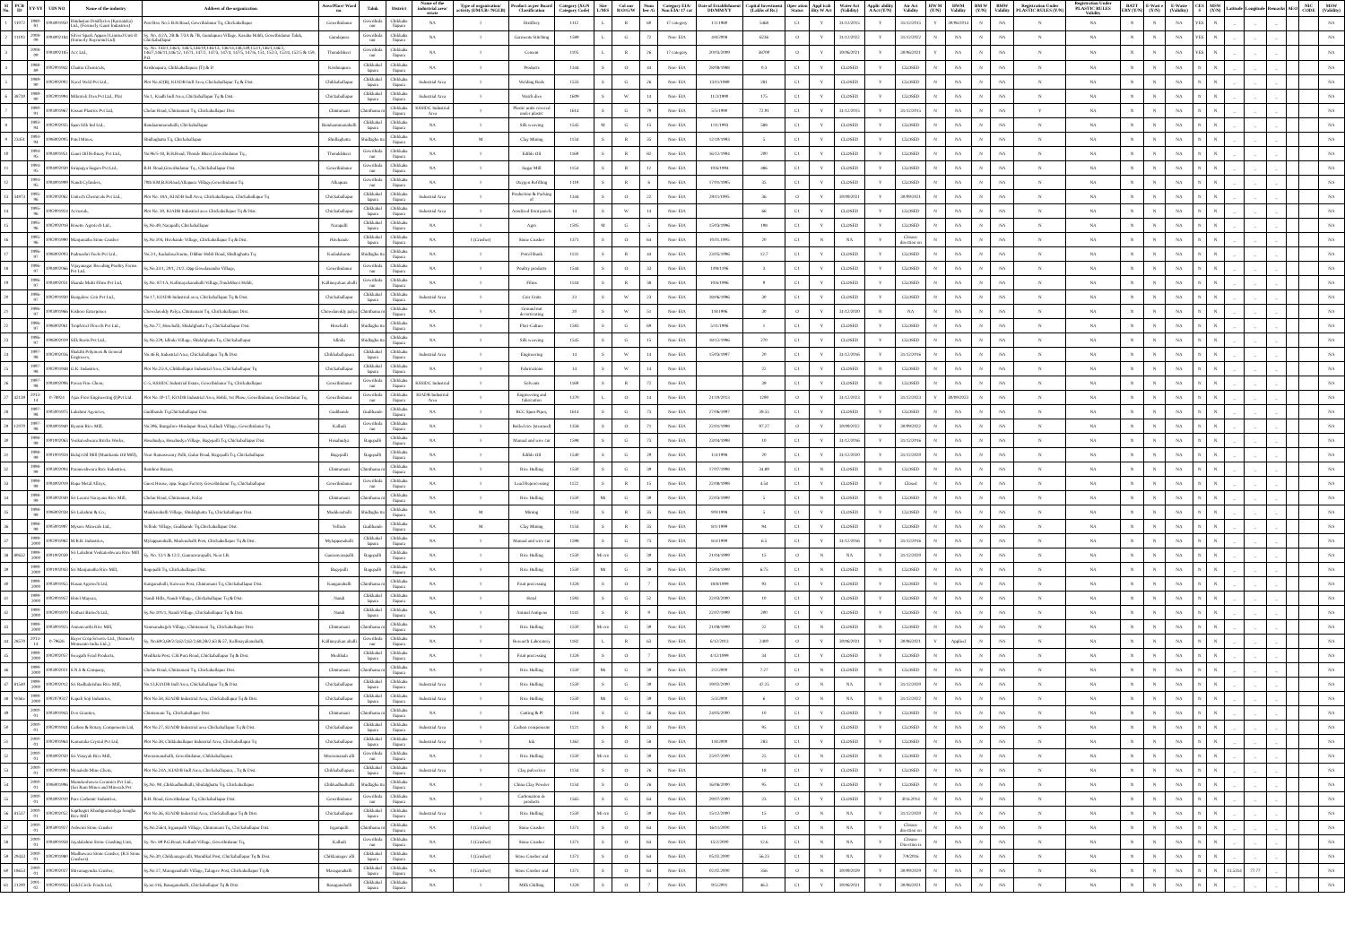| Sl No. | PCB ID | YY-YY | UIN NO | Name of the industry | Address of the organization | Area/Place/ Ward no. | Taluk | District | Name of the industrial area/ estate | Type of organisation/ activity (I/M/LB/ /NGLB) | Product as per Board Classification | Category (XGN Category Code) | Size L/M/S | Col our R/O/G/W | Num ber /G | Category EIA/ Non EIA/ 17 cat | Date of Establishment DD/MM/YY | Capital Investment (Lakhs of Rs.) | Oper ation Status | Appl icab ility W Act | Water Act (Validity) | Applic ability A Act (Y/N) | Air Act Validity | HW M (Y/N) | HWM Validity | BM W (Y/N) | BMW Validity | Registration Under PLASTIC RULES (Y/N) | Registration Under PLASTIC RULES Validity | BATT ERY (Y/N) | E-Wast e (Y/N) | E-Waste (Validity) | CES S | MSW (Y/N) | Latitude | Longitude | Remarks | AEO | NIC CODE | MSW (Validity) |
| --- | --- | --- | --- | --- | --- | --- | --- | --- | --- | --- | --- | --- | --- | --- | --- | --- | --- | --- | --- | --- | --- | --- | --- | --- | --- | --- | --- | --- | --- | --- | --- | --- | --- | --- | --- | --- | --- | --- | --- | --- |
| 1 | 11072 | 1980-81 | 1004001950 | Hindustan Distilleries (Karnataka) Ltd., (Formerly Gauri Industries) | Post Box No.5 B.H.Road, Gowribidanur Tq, Chickaballapur | Gowribidanur | Gowribida nur | Chikkaba llapura | NA | I | Distillery | 1112 | L | R | 60 | 17 category | 1/1/1980 | 5468 | C1 | Y | 31/12/2015 | Y | 31/12/2015 | Y | 30/06/2014 | N | NA | N | NA | N | N | NA | YES | N | _ | _ | _ | | | NA |
| 2 | 11103 | 2008-09 | 1004002184 | Silver Spark Apparel Limited Unit-II (formerly Raymond Ltd) | Sy. No. 4/2A, 2B & 7/3A & 7B, Gundapura Village, Kasaba Hobli, Gowribidanur Taluk, Chickaballapur | Gundapura | Gowribida nur | Chikkaba llapura | NA | I | Garments Stitching | 1589 | L | G | 72 | Non- EIA | 4/8/2008 | 6236 | O | Y | 31/12/2022 | Y | 31/12/2022 | N | NA | N | NA | N | NA | N | N | NA | YES | N | _ | _ | _ | | | NA |
| 3 | | 2008-09 | 1004002185 | Acc Ltd., | Sy. No. 144/1,146/3, 146/5,146/10,146/13, 146/14,148,149,152/1,146/1,146/2, 146/7,146/11,146/12, 147/1, 147/2, 147/3, 147/4, 147/5, 147/6, 151, 152/3, 152/4, 152/5 & 159, P.O. | Thondebhavi | Gowribida nur | Chikkaba llapura | NA | I | Cement | 1105 | L | R | 26 | 17 category | 20/03/2009 | 38700 | O | Y | 30/06/2021 | Y | 30/06/2021 | Y | NA | N | NA | N | NA | N | N | NA | YES | N | _ | _ | _ | | | NA |
| 4 | | 1988-89 | 1002001942 | Chaitra Chemicals, | Krishnapura, Chikkaballapura (T) & D | Krishnapura | Chikkabal lapura | Chikkaba llapura | NA | I | Products | 1344 | S | O | 44 | Non- EIA | 28/08/1988 | 0.3 | C1 | Y | CLOSED | Y | CLOSED | N | NA | N | NA | N | NA | N | N | NA | N | N | _ | _ | _ | | | NA |
| 5 | | 1989-90 | 1002002002 | Nacel Weld Pvt Ltd., | Plot No.42(B), KIADB Indl Area, Chickaballapur Tq & Dist. | Chikkaballapur | Chikkabal lapura | Chikkaba llapura | Industrial Area | I | Welding Rods | 1533 | S | G | 26 | Non- EIA | 13/11/1989 | 281 | C1 | Y | CLOSED | Y | CLOSED | N | NA | N | NA | N | NA | N | N | NA | N | N | _ | _ | _ | | | NA |
| 6 | 38730 | 1989-90 | 1002001994 | Mikrotek Dies Pvt Ltd., Plot | No.1, Kiadb Indl Area, Chickaballapur Tq & Dist. | Chickaballapur | Chikkabal lapura | Chikkaba llapura | Industrial Area | I | Watch dies | 1609 | S | W | 14 | Non- EIA | 11/3/1990 | 175 | C1 | Y | CLOSED | Y | CLOSED | N | NA | N | NA | N | NA | N | N | NA | N | N | _ | _ | _ | | | NA |
| 7 | | 1990-91 | 1003001967 | Kissan Plastics Pvt Ltd, | Chelur Road, Chintamani Tq, Chickaballapur Dist. | Chintamani | Chinthama ni | Chikkaba llapura | KSSIDC Industrial Area | I | Plastic units covered under plastic | 1614 | S | G | 79 | Non- EIA | 5/5/1990 | 72.91 | C1 | Y | 31/12/2015 | Y | 31/12/2015 | N | NA | N | NA | Y | NA | N | N | NA | N | N | _ | _ | _ | | | NA |
| 8 | | 1993-94 | 1002002035 | Span Silk Ind Ltd., | Bandaammanahalli, Chickaballapur | Bandaammanahalli | Chikkabal lapura | Chikkaba llapura | NA | I | Silk weaving | 1545 | M | G | 15 | Non- EIA | 1/11/1993 | 588 | C1 | Y | CLOSED | Y | CLOSED | N | NA | N | NA | N | NA | N | N | NA | N | N | _ | _ | _ | | | NA |
| 9 | 23451 | 1993-94 | 1006002005 | Patel Mines, | Shidlaghatta Tq, Chickaballapur | Shidlaghatta | Shidlagha tta | Chikkaba llapura | NA | M | Clay Mining | 1134 | S | R | 35 | Non- EIA | 12/10/1993 | 5 | C1 | Y | CLOSED | Y | CLOSED | N | NA | N | NA | N | NA | N | N | NA | N | N | _ | _ | _ | | | NA |
| 10 | | 1994-95 | 1004001951 | Gauri Oil Refinary Pvt Ltd., | No.96/5-18, B.H.Road, Thonde Bhavi,Gowribidanur Tq., | Thondebhavi | Gowribida nur | Chikkaba llapura | NA | I | Edible Oil | 1169 | S | R | 82 | Non- EIA | 16/12/1994 | 200 | C1 | Y | CLOSED | Y | CLOSED | N | NA | N | NA | N | NA | N | N | NA | N | N | _ | _ | _ | | | NA |
| 11 | | 1994-95 | 1004002030 | Sirupajya Sugars Pvt Ltd., | B.H. Road,Gowribidanur Tq., Chickaballapur Dist. | Gowribidanur | Gowribida nur | Chikkaba llapura | NA | I | Sugar Mill | 1154 | S | R | 12 | Non- EIA | 10/6/1994 | 486 | C1 | Y | CLOSED | Y | CLOSED | N | NA | N | NA | N | NA | N | N | NA | N | N | _ | _ | _ | | | NA |
| 12 | | 1994-95 | 1004001999 | Nandi Cylinders, | 70th KM,B.H.Road,Alkapura Village,Gowribidanur Tq. | Alkapura | Gowribida nur | Chikkaba llapura | NA | I | Oxygen Refilling | 1119 | S | R | 6 | Non- EIA | 17/01/1995 | 35 | C1 | Y | CLOSED | Y | CLOSED | N | NA | N | NA | N | NA | N | N | NA | N | N | _ | _ | _ | | | NA |
| 13 | 34973 | 1995-96 | 1002002062 | Unitech Chemicals Pvt Ltd., | Plot No. 18A, KIADB Indl Area, Chickaballapura, Chickaballapur Tq | Chickaballapur | Chikkabal lapura | Chikkaba llapura | Industrial Area | I | Production & Packing of | 1344 | S | O | 22 | Non- EIA | 29/11/1995 | 36 | O | Y | 30/09/2021 | Y | 30/09/2021 | N | NA | N | NA | N | NA | N | N | NA | N | N | _ | _ | _ | | | NA |
| 14 | | 1995-96 | 1002001924 | Accurrak, | Plot No. 30, KIADB Industrial area Chickaballapur Tq & Dist. | Chickaballapur | Chikkabal lapura | Chikkaba llapura | Industrial Area | I | Anodized front panels | 14 | S | W | 14 | Non- EIA | | 66 | C1 | Y | CLOSED | Y | CLOSED | N | NA | N | NA | N | NA | N | N | NA | N | N | _ | _ | _ | | | NA |
| 15 | | 1995-96 | 1002002018 | Rosette Agrotech Ltd., | Sy.No.49, Narapalli, Chickaballapur | Narapalli | Chikkabal lapura | Chikkaba llapura | NA | I | Agro | 1505 | M | G | 5 | Non- EIA | 15/03/1996 | 198 | C1 | Y | CLOSED | Y | CLOSED | N | NA | N | NA | N | NA | N | N | NA | N | N | _ | _ | _ | | | NA |
| 16 | | 1995-96 | 1002001990 | Manjunatha Stone Crusher | Sy.No.104, Hirebande Village, Chickaballapur Tq & Dist. | Hirebande | Chikkabal lapura | Chikkaba llapura | NA | I (Crusher) | Stone Crusher | 1371 | S | O | 64 | Non- EIA | 10.01.1995 | 20 | C1 | N | NA | Y | Closure direction on | N | NA | N | NA | N | NA | N | N | NA | N | N | _ | _ | _ | | | NA |
| 17 | | 1996-97 | 1006002003 | Padmashri Fuels Pvt Ltd., | No.2/1, Kadadasa Kunte, Dibbur Hobli Road, Shidlaghatta Tq. | Kadadakunte | Shidlagha tta | Chikkaba llapura | NA | I | Petrol Bunk | 1131 | S | R | 44 | Non- EIA | 23/05/1996 | 12.7 | C1 | Y | CLOSED | Y | CLOSED | N | NA | N | NA | N | NA | N | N | NA | N | N | _ | _ | _ | | | NA |
| 18 | | 1996-97 | 1004002066 | Vijayanagar Breeding Poultry Forms Pvt Ltd, | Sy.No.33/1, 20/1, 21/2, Opp Gowdasandra Village, | Gowribidanur | Gowribida nur | Chikkaba llapura | NA | I | Poultry products | 1544 | S | O | 33 | Non- EIA | 1/08/1196 | 3 | C1 | Y | CLOSED | Y | CLOSED | N | NA | N | NA | N | NA | N | N | NA | N | N | _ | _ | _ | | | NA |
| 19 | | 1996-97 | 1004002031 | Skanda Multi Films Pvt Ltd, | Sy.No. 87/1A, Kallinayakanahalli Village,Tondebhavi Hobli, | Kallinayakan ahalli | Gowribida nur | Chikkaba llapura | NA | I | Films | 1144 | S | R | 38 | Non- EIA | 10/6/1996 | 9 | C1 | Y | CLOSED | Y | CLOSED | N | NA | N | NA | N | NA | N | N | NA | N | N | _ | _ | _ | | | NA |
| 20 | | 1996-97 | 1002001930 | Bangalore Coir Pvt Ltd., | No.17, KIADB Industrial area, Chickaballapur Tq & Dist. | Chickaballapur | Chikkabal lapura | Chikkaba llapura | Industrial Area | I | Coir Units | 23 | S | W | 23 | Non- EIA | 18/06/1996 | 30 | C1 | Y | CLOSED | Y | CLOSED | N | NA | N | NA | N | NA | N | N | NA | N | N | _ | _ | _ | | | NA |
| 21 | | 1996-97 | 1003001966 | Kishore Enterprises | Chowdareddy Palya, Chintamani Tq, Chickaballapur Dist. | Chowdareddy palya | Chinthama ni | Chikkaba llapura | NA | I | Ground nut decorticating | 20 | S | W | 51 | Non- EIA | 1/8/1996 | 30 | O | Y | 31/12/2020 | N | NA | N | NA | N | NA | N | NA | N | N | NA | N | N | _ | _ | _ | | | NA |
| 22 | | 1996-97 | 1006002061 | Tropfrical Florech Pvt Ltd., | Sy.No.77, Hosehalli, Shidalghatta Tq, Chickaballapur Dist. | Hosehalli | Shidlagha tta | Chikkaba llapura | NA | I | Flori-Culture | 1583 | S | G | 69 | Non- EIA | 5/11/1996 | 1 | C1 | Y | CLOSED | Y | CLOSED | N | NA | N | NA | N | NA | N | N | NA | N | N | _ | _ | _ | | | NA |
| 23 | | 1996-97 | 1006002029 | Silk Roots Pvt Ltd., | Sy.No.229, Idlodu Village, Shidalghatta Tq, Chickaballapur | Idlodu | Shidlagha tta | Chikkaba llapura | NA | I | Silk weaving | 1545 | S | G | 15 | Non- EIA | 18/12/1996 | 270 | C1 | Y | CLOSED | Y | CLOSED | N | NA | N | NA | N | NA | N | N | NA | N | N | _ | _ | _ | | | NA |
| 24 | | 1997-98 | 1002002026 | Shakthi Polymers & General Engineers, | No.46 B, Industrial Area, Chickaballapur Tq & Dist. | Chikkaballapura | Chikkabal lapura | Chikkaba llapura | Industrial Area | I | Engineering | 14 | S | W | 14 | Non- EIA | 15/03/1997 | 20 | C1 | Y | 31/12/2016 | Y | 31/12/2016 | N | NA | N | NA | N | NA | N | N | NA | N | N | _ | _ | _ | | | NA |
| 25 | | 1997-98 | 1002001948 | G.K. Industries, | Plot No.25/A, Chikballapur Industrial Area, Chickaballapur Tq | Chickaballapur | Chikkabal lapura | Chikkaba llapura | NA | I | Fabrications | 14 | S | W | 14 | Non- EIA | | 22 | C1 | Y | CLOSED | N | CLOSED | N | NA | N | NA | N | NA | N | N | NA | N | N | _ | _ | _ | | | NA |
| 26 | | 1997-98 | 1004002006 | Pavan Fine Chem, | C-5, KSSIDC Industrial Estate, Gowribidanur Tq, Chickaballapur | Gowribidanur | Gowribida nur | Chikkaba llapura | KSSIDC Industrial | I | Solvents | 1169 | S | R | 72 | Non- EIA | | 39 | C1 | Y | CLOSED | N | CLOSED | N | NA | N | NA | N | NA | N | N | NA | N | N | _ | _ | _ | | | NA |
| 27 | 42139 | 2013-14 | 0-78924 | Ajax Fiori Engineering (I)Pvt Ltd. | Plot No. IP-17, KIADB Industrial Area, Hobli, 1st Phase, Gowribidanur, Gowribidanur Tq, | Gowribidanur | Gowribida nur | Chikkaba llapura | KIADB Industrial Area | I | Engineering and fabrication | 1370 | L | O | 14 | Non- EIA | 21/10/2013 | 1290 | O | Y | 31/12/2023 | Y | 31/12/2023 | Y | 30/09/2023 | N | NA | N | NA | N | N | NA | N | N | _ | _ | _ | | | NA |
| 28 | | 1997-98 | 1005001975 | Lakshmi Agencies, | Gudibande Tq,Chickaballapur Dist. | Gudibande | Gudibande | Chikkaba llapura | NA | I | RCC Spun Pipes, | 1614 | S | G | 73 | Non- EIA | 27/06/1997 | 39.55 | C1 | Y | CLOSED | Y | CLOSED | N | NA | N | NA | N | NA | N | N | NA | N | N | _ | _ | _ | | | NA |
| 29 | 12070 | 1997-98 | 1004001940 | Byanni Rice Mill, | No.396, Bangalore-Hindupur Road, Kalludi Village, Gowribidanur Tq. | Kalludi | Gowribida nur | Chikkaba llapura | NA | I | Boiled rice (steamed) | 1358 | S | O | 71 | Non- EIA | 22/01/1998 | 97.27 | O | Y | 30/09/2022 | Y | 30/09/2022 | N | NA | N | NA | N | NA | N | N | NA | N | N | _ | _ | _ | | | NA |
| 30 | | 1998-99 | 1001002063 | Venkateshwara Bricks Works, | Hosahudya, Hosahudya Village, Bagepalli Tq, Chickaballapur Dist. | Hosahudya | Bagepalli | Chikkaba llapura | NA | I | Manual and wire cut | 1598 | S | G | 73 | Non- EIA | 23/04/1998 | 10 | C1 | Y | 31/12/2016 | Y | 31/12/2016 | N | NA | N | NA | N | NA | N | N | NA | N | N | _ | _ | _ | | | NA |
| 31 | | 1998-99 | 1001001928 | Balaji Oil Mill (Manikanta Oil Mill), | Near Ramaswamy Palli, Gulur Road, Bagepalli Tq, Chickaballapur | Bagepalli | Bagepalli | Chikkaba llapura | NA | I | Edible Oil | 1540 | S | G | 29 | Non- EIA | 1/4/1998 | 20 | C1 | Y | 31/12/2020 | Y | 31/12/2020 | N | NA | N | NA | N | NA | N | N | NA | N | N | _ | _ | _ | | | NA |
| 32 | | 1998-99 | 1003002004 | Parameshwara Rice Industries, | Bamboo Bazaar, | Chintamani | Chinthama ni | Chikkaba llapura | NA | I | Rice Hulling | 1550 | S | G | 39 | Non- EIA | 17/07/1998 | 34.89 | C1 | N | CLOSED | N | CLOSED | N | NA | N | NA | N | NA | N | N | NA | N | N | _ | _ | _ | | | NA |
| 33 | | 1998-99 | 1004002019 | Rupa Metal Alloys, | Guest House, opp. Sugar Factory Gowribidanur Tq, Chickaballapur | Gowribidanur | Gowribida nur | Chikkaba llapura | NA | I | Lead Reprocessing | 1122 | S | R | 15 | Non- EIA | 22/08/1998 | 4.54 | C1 | Y | CLOSED | Y | Closed | N | NA | N | NA | N | NA | N | N | NA | N | N | _ | _ | _ | | | NA |
| 34 | | 1998-99 | 1003002040 | Sri Laxmi Narayana Rice Mill, | Chelur Road, Chintamani, Kolar | Chintamani | Chinthama ni | Chikkaba llapura | NA | I | Rice Hulling | 1550 | Mi | G | 39 | Non- EIA | 22/03/1999 | 5 | C1 | N | CLOSED | N | CLOSED | N | NA | N | NA | N | NA | N | N | NA | N | N | _ | _ | _ | | | NA |
| 35 | | 1998-99 | 1006002038 | Sri Lakshmi & Co., | Maddenahalli Village, Shidalghatta Tq, Chickaballapur Dist. | Maddenahalli | Shidlagha tta | Chikkaba llapura | NA | M | Mining | 1134 | S | R | 35 | Non- EIA | 9/9/1998 | 5 | C1 | Y | CLOSED | Y | CLOSED | N | NA | N | NA | N | NA | N | N | NA | N | N | _ | _ | _ | | | NA |
| 36 | | 1998-99 | 1005001997 | Mysore Minerals Ltd., | Yellode Village, Gudibande Tq,Chickaballapur Dist. | Yellode | Gudibande | Chikkaba llapura | NA | M | Clay Mining | 1134 | S | R | 35 | Non- EIA | 8/1/1999 | 94 | C1 | Y | CLOSED | Y | CLOSED | N | NA | N | NA | N | NA | N | N | NA | N | N | _ | _ | _ | | | NA |
| 37 | | 1999-2000 | 1002001982 | M.R.B. Industries, | Mylappanahalli, Mudenahalli Post, Chickaballapur Tq & Dist. | Mylappanahalli | Chikkabal lapura | Chikkaba llapura | NA | I | Manual and wire cut | 1598 | S | G | 73 | Non- EIA | 8/4/1999 | 6.5 | C1 | Y | 31/12/2016 | Y | 31/12/2016 | N | NA | N | NA | N | NA | N | N | NA | N | N | _ | _ | _ | | | NA |
| 38 | 80632 | 1999-2000 | 1001002039 | Sri Lakshmi Venkateshwara Rice Mill , | Sy. No. 12/1 & 12/2, Gauranvarapalli, Near I.B. | Gauranvarapalli | Bagepalli | Chikkaba llapura | NA | I | Rice Hulling | 1550 | Mi cro | G | 39 | Non- EIA | 21/04/1999 | 15 | O | N | NA | Y | 31/12/2020 | N | NA | N | NA | N | NA | N | N | NA | N | N | _ | _ | _ | | | NA |
| 39 | | 1999-2000 | 1001002043 | Sri Manjunatha Rice Mill, | Bagepalli Tq, Chickaballapur Dist. | Bagepalli | Bagepalli | Chikkaba llapura | NA | I | Rice Hulling | 1550 | Mi | G | 39 | Non- EIA | 25/04/1999 | 6.75 | C1 | N | CLOSED | N | CLOSED | N | NA | N | NA | N | NA | N | N | NA | N | N | _ | _ | _ | | | NA |
| 40 | | 1999-2000 | 1003001955 | Hasan Agrotech Ltd, | Kanganahalli, Kaiwara Post, Chintamani Tq, Chickaballapur Dist. | Kanganahalli | Chinthama ni | Chikkaba llapura | NA | I | Fruit processing | 1328 | S | O | 7 | Non- EIA | 18/8/1999 | 93 | C1 | Y | CLOSED | Y | CLOSED | N | NA | N | NA | N | NA | N | N | NA | N | N | _ | _ | _ | | | NA |
| 41 | | 1999-2000 | 1002001957 | Hotel Mayura, | Nandi Hills, Nandi Village,, Chickaballapur Tq & Dist. | Nandi | Chikkabal lapura | Chikkaba llapura | NA | I | Hotel | 1593 | S | G | 52 | Non- EIA | 22/03/2000 | 10 | C1 | Y | CLOSED | Y | CLOSED | N | NA | N | NA | N | NA | N | N | NA | N | N | _ | _ | _ | | | NA |
| 42 | | 1999-2000 | 1002001970 | Kothari Biotech Ltd., | Sy.No.101/1, Nandi Village, Chickaballapur Tq & Dist. | Nandi | Chikkabal lapura | Chikkaba llapura | NA | I | Animal Antigens | 1141 | S | R | 9 | Non- EIA | 22/07/1999 | 200 | C1 | Y | CLOSED | Y | CLOSED | N | NA | N | NA | N | NA | N | N | NA | N | N | _ | _ | _ | | | NA |
| 43 | | 1999-2000 | 1003001925 | Annanvarthi Rice Mill, | Yanmanahajjeb Village, Chintamani Tq, Chickaballapur Dist. | Chintamani | Chinthama ni | Chikkaba llapura | NA | I | Rice Hulling | 1550 | Mi cro | G | 39 | Non- EIA | 21/08/1999 | 22 | C1 | N | CLOSED | N | CLOSED | N | NA | N | NA | N | NA | N | N | NA | N | N | _ | _ | _ | | | NA |
| 44 | 28570 | 2013-14 | 0-79626 | Bayer Crop Science Ltd., (formerly Monsanto India Ltd.,) | Sy. No.69/3,69/2/3,62/2,62/2,68,2B/2,63 & 57, Kallinayakanahalli, | Kallinayakan ahalli | Gowribida nur | Chikkaba llapura | NA | I | Research Laboratory | 1182 | L | R | 63 | Non- EIA | 6/12/2013 | 2400 | O | Y | 30/06/2021 | Y | 30/06/2021 | Y | Applied | N | NA | N | NA | N | N | NA | N | N | _ | _ | _ | | | NA |
| 45 | | 1999-2000 | 1002002057 | Swagath Food Products, | Medihala Post, C.B.Pura Road, Chickaballapur Tq & Dist. | Medihala | Chikkabal lapura | Chikkaba llapura | NA | I | Fruit processing | 1328 | S | O | 7 | Non- EIA | 4/12/1999 | 34 | C1 | Y | CLOSED | Y | CLOSED | N | NA | N | NA | N | NA | N | N | NA | N | N | _ | _ | _ | | | NA |
| 46 | | 1999-2000 | 1003002021 | S.N.S & Company, | Chelur Road, Chintamani Tq, Chickaballapur Dist. | Chintamani | Chinthama ni | Chikkaba llapura | NA | I | Rice Hulling | 1550 | Mi | G | 39 | Non- EIA | 2/2/2000 | 7.27 | C1 | N | CLOSED | N | CLOSED | N | NA | N | NA | N | NA | N | N | NA | N | N | _ | _ | _ | | | NA |
| 47 | 81540 | 1999-2000 | 1002002012 | Sri Radhakrishna Rice Mill, | No.13,KIADB Indl Area, Chickaballapur Tq & Dist. | Chickaballapur | Chikkabal lapura | Chikkaba llapura | Industrial Area | I | Rice Hulling | 1550 | S | G | 39 | Non- EIA | 19/02/2000 | 47.25 | O | N | NA | Y | 31/12/2020 | N | NA | N | NA | N | NA | N | N | NA | N | N | _ | _ | _ | | | NA |
| 48 | White | 1999-2000 | 1002079317 | Kapali Soji Industries, | Plot No.58, KIADB Industrial Area, Chickaballapur Tq & Dist. | Chickaballapur | Chikkabal lapura | Chikkaba llapura | Industrial Area | I | Rice Hulling | 1550 | Mi | G | 39 | Non- EIA | 5/3/2000 | 6 | O | N | NA | N | 31/12/2022 | N | NA | N | NA | N | NA | N | N | NA | N | N | _ | _ | _ | | | NA |
| 49 | | 2000-01 | 1003001943 | Deo Granites, | Chintamani Tq, Chickaballapur Dist. | Chintamani | Chinthama ni | Chikkaba llapura | NA | I | Cutting & Pl | 1518 | S | G | 56 | Non- EIA | 24/05/2000 | 10 | C1 | Y | CLOSED | Y | CLOSED | N | NA | N | NA | N | NA | N | N | NA | N | N | _ | _ | _ | | | NA |
| 50 | | 2000-01 | 1002001941 | Carbon & Rotary Components Ltd, | Plot No.27, KIADB Industrial area Chickaballapur Tq & Dist. | Chickaballapur | Chikkabal lapura | Chikkaba llapura | Industrial Area | I | Carbon components | 1121 | S | R | 33 | Non- EIA | | 95 | C1 | Y | CLOSED | Y | CLOSED | N | NA | N | NA | N | NA | N | N | NA | N | N | _ | _ | _ | | | NA |
| 51 | | 2000-01 | 1002001964 | Karnataka Crystal Pvt Ltd, | Plot No.38, Chikkaballapur Industrial Area, Chickaballapur Tq | Chickaballapur | Chikkabal lapura | Chikkaba llapura | Industrial Area | I | Ink | 1362 | S | O | 58 | Non- EIA | 1/8/2000 | 283 | C1 | Y | CLOSED | Y | CLOSED | N | NA | N | NA | N | NA | N | N | NA | N | N | _ | _ | _ | | | NA |
| 52 | | 2000-01 | 1004002050 | Sri Vinayak Rice Mill, | Mooramanahalli, Gowribidanur, Chikkaballapura | Mooramanah alli | Gowribida nur | Chikkaba llapura | NA | I | Rice Hulling | 1550 | Mi cro | G | 39 | Non- EIA | 25/07/2000 | 25 | C1 | N | CLOSED | N | CLOSED | N | NA | N | NA | N | NA | N | N | NA | N | N | _ | _ | _ | | | NA |
| 53 | | 2000-01 | 1002001993 | Menakshi Mine Chem, | Plot No.24A, KIADB Indl Area, Chickaballapura, , Tq & Dist. | Chikkaballapura | Chikkabal lapura | Chikkaba llapura | Industrial Area | I | Clay pulverizer | 1134 | S | O | 26 | Non- EIA | | 18 | C1 | Y | CLOSED | Y | CLOSED | N | NA | N | NA | N | NA | N | N | NA | N | N | _ | _ | _ | | | NA |
| 54 | | 2000-01 | 1006001996 | Manukeshawra Ceramics Pvt Ltd., (Sai Ram Mines and Minerals Pvt | Sy.No. 98 ,Chikkadhudhalli, Shidalghatta Tq, Chickaballapur | Chikkadhudhalli | Shidlagha tta | Chikkaba llapura | NA | I | China Clay Powder | 1134 | S | O | 26 | Non- EIA | 16/06/2000 | 95 | C1 | Y | CLOSED | Y | CLOSED | N | NA | N | NA | N | NA | N | N | NA | N | N | _ | _ | _ | | | NA |
| 55 | | 2000-01 | 1004002010 | Pure Carbonic Industries, | B.H. Road, Gowribidanur Tq, Chickaballapur Dist. | Gowribidanur | Gowribida nur | Chikkaba llapura | NA | I | Carbonation de products | 1565 | S | G | 64 | Non- EIA | 29/07/2000 | 23 | C1 | Y | CLOSED | Y | 30.6.2014 | N | NA | N | NA | N | NA | N | N | NA | N | N | _ | _ | _ | | | NA |
| 56 | 81537 | 2000-01 | 1002002052 | Sapthagiri Khadigramodyga Sangha Rice Mill | Plot No.36, KIADB Industrial Area, Chickaballapur Tq & Dist. | Chickaballapur | Chikkabal lapura | Chikkaba llapura | Industrial Area | I | Rice Hulling | 1550 | Mi cro | G | 39 | Non- EIA | 15/12/2000 | 15 | O | N | NA | Y | 31/12/2020 | N | NA | N | NA | N | NA | N | N | NA | N | N | _ | _ | _ | | | NA |
| 57 | | 2000-01 | 3003001927 | Ashwini Stone Crusher | Sy.No.256/4, Irgampalli Village, Chintamani Tq, Chickaballapur Dist. | Irgampalli | Chinthama ni | Chikkaba llapura | NA | I (Crusher) | Stone Crusher | 1371 | S | O | 64 | Non- EIA | 16/11/2000 | 15 | C1 | N | NA | Y | Closure direction on | N | NA | N | NA | N | NA | N | N | NA | N | N | _ | _ | _ | | | NA |
| 58 | | 2000-01 | 1004001958 | Jayalakshmi Stone Crushing Unit, | Sy. No. 89 P.G.Road, Kalludi Village, Gowribidanur Tq, | Kalludi | Gowribida nur | Chikkaba llapura | NA | I (Crusher) | Stone Crusher | 1371 | S | O | 64 | Non- EIA | 15/2/2000 | 12.6 | C1 | N | NA | Y | Closure Direction is | N | NA | N | NA | N | NA | N | N | NA | N | N | _ | _ | _ | | | NA |
| 59 | 29433 | 2000-01 | 1002001980 | Madhuwara Stone Crusher, (R.S Stone Crushers) | Sy.No.30, Chikkanagavalli, Mandikal Post, Chickaballapur Tq & Dist. | Chikkanagav alli | Chikkabal lapura | Chikkaba llapura | NA | I (Crusher) | Stone Crusher and | 1371 | S | O | 64 | Non- EIA | 05.02.2000 | 56.23 | C1 | N | NA | Y | 7/9/2016 | N | NA | N | NA | N | NA | N | N | NA | N | N | _ | _ | _ | | | NA |
| 60 | 18653 | 2000-01 | 1002002027 | Shivanagendra Crusher, | Sy.No.17, Maraganahalli Village, Talagere Post, Chickaballapur Tq & | Maraganahalli | Chikkabal lapura | Chikkaba llapura | NA | I (Crusher) | Stone Crusher and | 1371 | S | O | 64 | Non- EIA | 02.02.2000 | 356 | O | N | 30/09/2029 | Y | 30/09/2029 | N | NA | N | NA | N | NA | N | N | NA | N | N | 13.5314 | 77.77 | _ | | | NA |
| 61 | 21200 | 2001-02 | 1002001953 | Gold Circle Foods Ltd, | Sy.no.116, Basaganahalli, Chickaballapur Tq & Dist. | Basaganahalli | Chikkabal lapura | Chikkaba llapura | NA | I | Milk Chilling | 1328 | S | O | 7 | Non- EIA | 9/5/2001 | 46.3 | C1 | Y | 30/06/2021 | Y | 30/06/2021 | N | NA | N | NA | N | NA | N | N | NA | N | N | _ | _ | _ | | | NA |